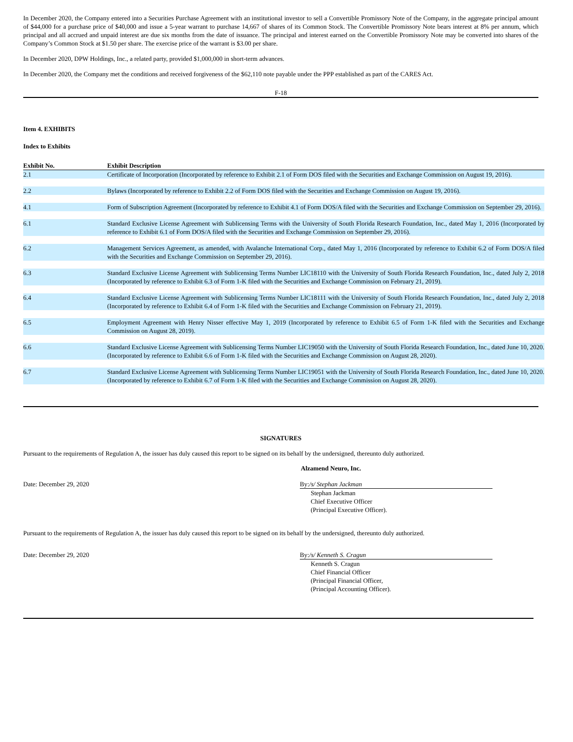In December 2020, the Company entered into a Securities Purchase Agreement with an institutional investor to sell a Convertible Promissory Note of the Company, in the aggregate principal amount of $44,000 for a purchase price of $40,000 and issue a 5-year warrant to purchase 14,667 of shares of its Common Stock. The Convertible Promissory Note bears interest at 8% per annum, which principal and all accrued and unpaid interest are due six months from the date of issuance. The principal and interest earned on the Convertible Promissory Note may be converted into shares of the Company’s Common Stock at $1.50 per share. The exercise price of the warrant is $3.00 per share.
In December 2020, DPW Holdings, Inc., a related party, provided $1,000,000 in short-term advances.
In December 2020, the Company met the conditions and received forgiveness of the $62,110 note payable under the PPP established as part of the CARES Act.
F-18
Item 4. EXHIBITS
Index to Exhibits
| Exhibit No. | Exhibit Description |
| --- | --- |
| 2.1 | Certificate of Incorporation (Incorporated by reference to Exhibit 2.1 of Form DOS filed with the Securities and Exchange Commission on August 19, 2016). |
| 2.2 | Bylaws (Incorporated by reference to Exhibit 2.2 of Form DOS filed with the Securities and Exchange Commission on August 19, 2016). |
| 4.1 | Form of Subscription Agreement (Incorporated by reference to Exhibit 4.1 of Form DOS/A filed with the Securities and Exchange Commission on September 29, 2016). |
| 6.1 | Standard Exclusive License Agreement with Sublicensing Terms with the University of South Florida Research Foundation, Inc., dated May 1, 2016 (Incorporated by reference to Exhibit 6.1 of Form DOS/A filed with the Securities and Exchange Commission on September 29, 2016). |
| 6.2 | Management Services Agreement, as amended, with Avalanche International Corp., dated May 1, 2016 (Incorporated by reference to Exhibit 6.2 of Form DOS/A filed with the Securities and Exchange Commission on September 29, 2016). |
| 6.3 | Standard Exclusive License Agreement with Sublicensing Terms Number LIC18110 with the University of South Florida Research Foundation, Inc., dated July 2, 2018 (Incorporated by reference to Exhibit 6.3 of Form 1-K filed with the Securities and Exchange Commission on February 21, 2019). |
| 6.4 | Standard Exclusive License Agreement with Sublicensing Terms Number LIC18111 with the University of South Florida Research Foundation, Inc., dated July 2, 2018 (Incorporated by reference to Exhibit 6.4 of Form 1-K filed with the Securities and Exchange Commission on February 21, 2019). |
| 6.5 | Employment Agreement with Henry Nisser effective May 1, 2019 (Incorporated by reference to Exhibit 6.5 of Form 1-K filed with the Securities and Exchange Commission on August 28, 2019). |
| 6.6 | Standard Exclusive License Agreement with Sublicensing Terms Number LIC19050 with the University of South Florida Research Foundation, Inc., dated June 10, 2020. (Incorporated by reference to Exhibit 6.6 of Form 1-K filed with the Securities and Exchange Commission on August 28, 2020). |
| 6.7 | Standard Exclusive License Agreement with Sublicensing Terms Number LIC19051 with the University of South Florida Research Foundation, Inc., dated June 10, 2020. (Incorporated by reference to Exhibit 6.7 of Form 1-K filed with the Securities and Exchange Commission on August 28, 2020). |
SIGNATURES
Pursuant to the requirements of Regulation A, the issuer has duly caused this report to be signed on its behalf by the undersigned, thereunto duly authorized.
Alzamend Neuro, Inc.
Date: December 29, 2020 By:/s/ Stephan Jackman
Stephan Jackman
Chief Executive Officer
(Principal Executive Officer).
Pursuant to the requirements of Regulation A, the issuer has duly caused this report to be signed on its behalf by the undersigned, thereunto duly authorized.
Date: December 29, 2020 By:/s/ Kenneth S. Cragun
Kenneth S. Cragun
Chief Financial Officer
(Principal Financial Officer,
(Principal Accounting Officer).